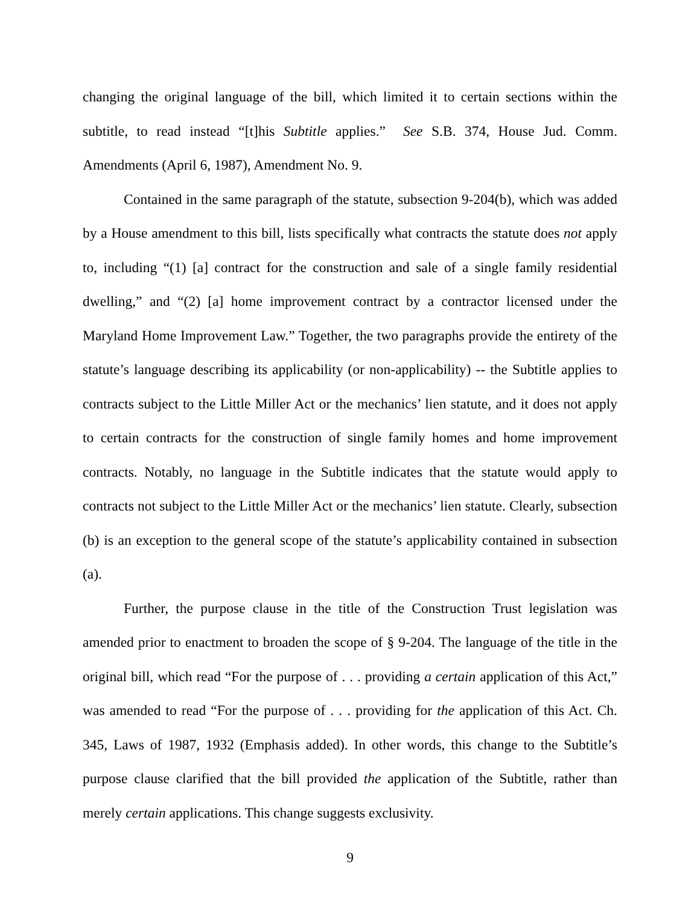changing the original language of the bill, which limited it to certain sections within the subtitle, to read instead “[t]his Subtitle applies.” See S.B. 374, House Jud. Comm. Amendments (April 6, 1987), Amendment No. 9.
Contained in the same paragraph of the statute, subsection 9-204(b), which was added by a House amendment to this bill, lists specifically what contracts the statute does not apply to, including “(1) [a] contract for the construction and sale of a single family residential dwelling,” and “(2) [a] home improvement contract by a contractor licensed under the Maryland Home Improvement Law.” Together, the two paragraphs provide the entirety of the statute’s language describing its applicability (or non-applicability) -- the Subtitle applies to contracts subject to the Little Miller Act or the mechanics’ lien statute, and it does not apply to certain contracts for the construction of single family homes and home improvement contracts. Notably, no language in the Subtitle indicates that the statute would apply to contracts not subject to the Little Miller Act or the mechanics’ lien statute. Clearly, subsection (b) is an exception to the general scope of the statute’s applicability contained in subsection (a).
Further, the purpose clause in the title of the Construction Trust legislation was amended prior to enactment to broaden the scope of § 9-204. The language of the title in the original bill, which read “For the purpose of . . . providing a certain application of this Act,” was amended to read “For the purpose of . . . providing for the application of this Act. Ch. 345, Laws of 1987, 1932 (Emphasis added). In other words, this change to the Subtitle’s purpose clause clarified that the bill provided the application of the Subtitle, rather than merely certain applications. This change suggests exclusivity.
9